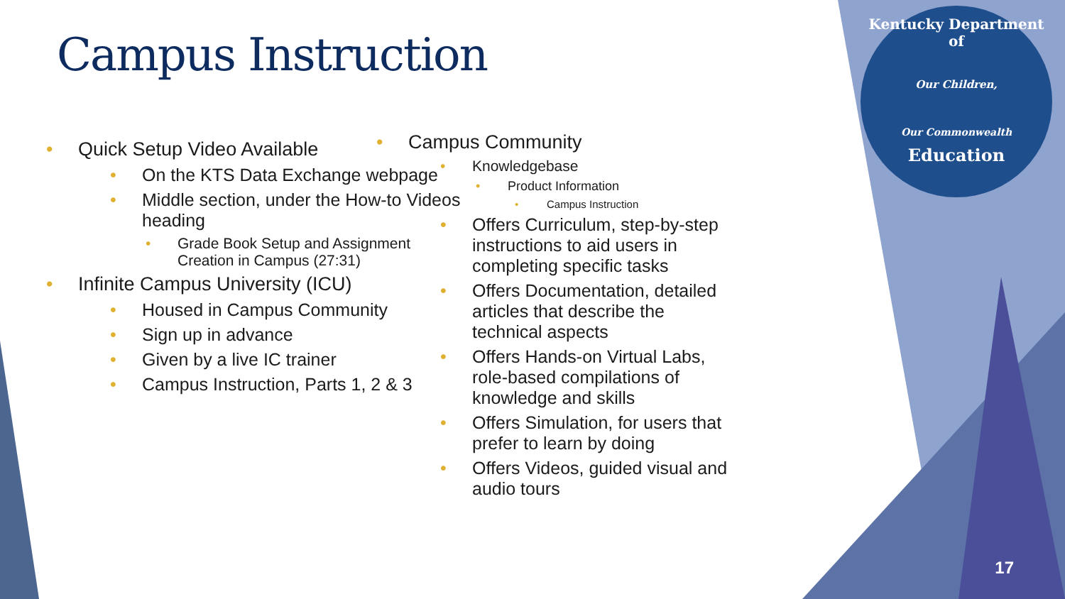Campus Instruction
Kentucky Department of
Our Children,
Our Commonwealth
Education
Quick Setup Video Available
On the KTS Data Exchange webpage
Middle section, under the How-to Videos heading
Grade Book Setup and Assignment Creation in Campus (27:31)
Infinite Campus University (ICU)
Housed in Campus Community
Sign up in advance
Given by a live IC trainer
Campus Instruction, Parts 1, 2 & 3
Campus Community
Knowledgebase
Product Information
Campus Instruction
Offers Curriculum, step-by-step instructions to aid users in completing specific tasks
Offers Documentation, detailed articles that describe the technical aspects
Offers Hands-on Virtual Labs, role-based compilations of knowledge and skills
Offers Simulation, for users that prefer to learn by doing
Offers Videos, guided visual and audio tours
17